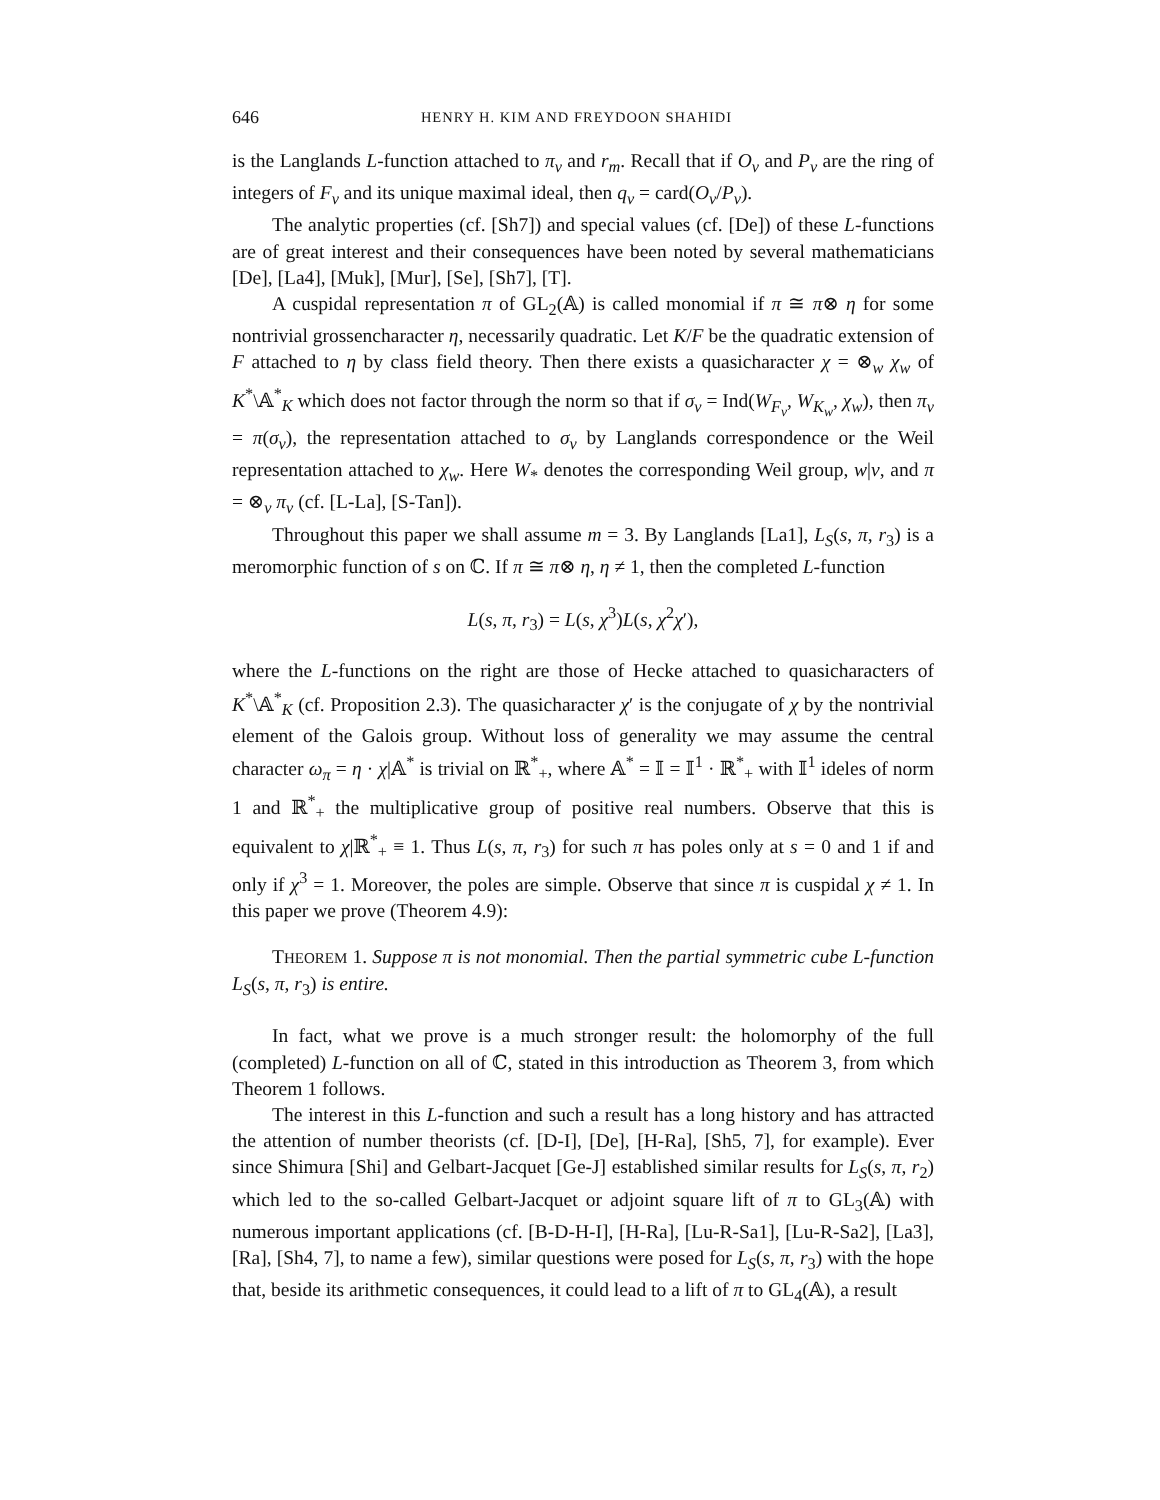646 HENRY H. KIM AND FREYDOON SHAHIDI
is the Langlands L-function attached to π<sub>v</sub> and r<sub>m</sub>. Recall that if O<sub>v</sub> and P<sub>v</sub> are the ring of integers of F<sub>v</sub> and its unique maximal ideal, then q<sub>v</sub> = card(O<sub>v</sub>/P<sub>v</sub>).
The analytic properties (cf. [Sh7]) and special values (cf. [De]) of these L-functions are of great interest and their consequences have been noted by several mathematicians [De], [La4], [Muk], [Mur], [Se], [Sh7], [T].
A cuspidal representation π of GL<sub>2</sub>(𝔸) is called monomial if π ≅ π⊗ η for some nontrivial grossencharacter η, necessarily quadratic. Let K/F be the quadratic extension of F attached to η by class field theory. Then there exists a quasicharacter χ = ⊗<sub>w</sub> χ<sub>w</sub> of K<sup>*</sup>\𝔸<sup>*</sup><sub>K</sub> which does not factor through the norm so that if σ<sub>v</sub> = Ind(W<sub>F<sub>v</sub></sub>, W<sub>K<sub>w</sub></sub>, χ<sub>w</sub>), then π<sub>v</sub> = π(σ<sub>v</sub>), the representation attached to σ<sub>v</sub> by Langlands correspondence or the Weil representation attached to χ<sub>w</sub>. Here W<sub>*</sub> denotes the corresponding Weil group, w|v, and π = ⊗<sub>v</sub> π<sub>v</sub> (cf. [L-La], [S-Tan]).
Throughout this paper we shall assume m = 3. By Langlands [La1], L<sub>S</sub>(s, π, r<sub>3</sub>) is a meromorphic function of s on ℂ. If π ≅ π⊗ η, η ≠ 1, then the completed L-function
L(s, π, r<sub>3</sub>) = L(s, χ<sup>3</sup>)L(s, χ<sup>2</sup>χ′),
where the L-functions on the right are those of Hecke attached to quasicharacters of K<sup>*</sup>\𝔸<sup>*</sup><sub>K</sub> (cf. Proposition 2.3). The quasicharacter χ′ is the conjugate of χ by the nontrivial element of the Galois group. Without loss of generality we may assume the central character ω<sub>π</sub> = η · χ|𝔸<sup>*</sup> is trivial on ℝ<sup>*</sup><sub>+</sub>, where 𝔸<sup>*</sup> = 𝕀 = 𝕀<sup>1</sup> · ℝ<sup>*</sup><sub>+</sub> with 𝕀<sup>1</sup> ideles of norm 1 and ℝ<sup>*</sup><sub>+</sub> the multiplicative group of positive real numbers. Observe that this is equivalent to χ|ℝ<sup>*</sup><sub>+</sub> ≡ 1. Thus L(s, π, r<sub>3</sub>) for such π has poles only at s = 0 and 1 if and only if χ<sup>3</sup> = 1. Moreover, the poles are simple. Observe that since π is cuspidal χ ≠ 1. In this paper we prove (Theorem 4.9):
THEOREM 1. Suppose π is not monomial. Then the partial symmetric cube L-function L<sub>S</sub>(s, π, r<sub>3</sub>) is entire.
In fact, what we prove is a much stronger result: the holomorphy of the full (completed) L-function on all of ℂ, stated in this introduction as Theorem 3, from which Theorem 1 follows.
The interest in this L-function and such a result has a long history and has attracted the attention of number theorists (cf. [D-I], [De], [H-Ra], [Sh5, 7], for example). Ever since Shimura [Shi] and Gelbart-Jacquet [Ge-J] established similar results for L<sub>S</sub>(s, π, r<sub>2</sub>) which led to the so-called Gelbart-Jacquet or adjoint square lift of π to GL<sub>3</sub>(𝔸) with numerous important applications (cf. [B-D-H-I], [H-Ra], [Lu-R-Sa1], [Lu-R-Sa2], [La3], [Ra], [Sh4, 7], to name a few), similar questions were posed for L<sub>S</sub>(s, π, r<sub>3</sub>) with the hope that, beside its arithmetic consequences, it could lead to a lift of π to GL<sub>4</sub>(𝔸), a result